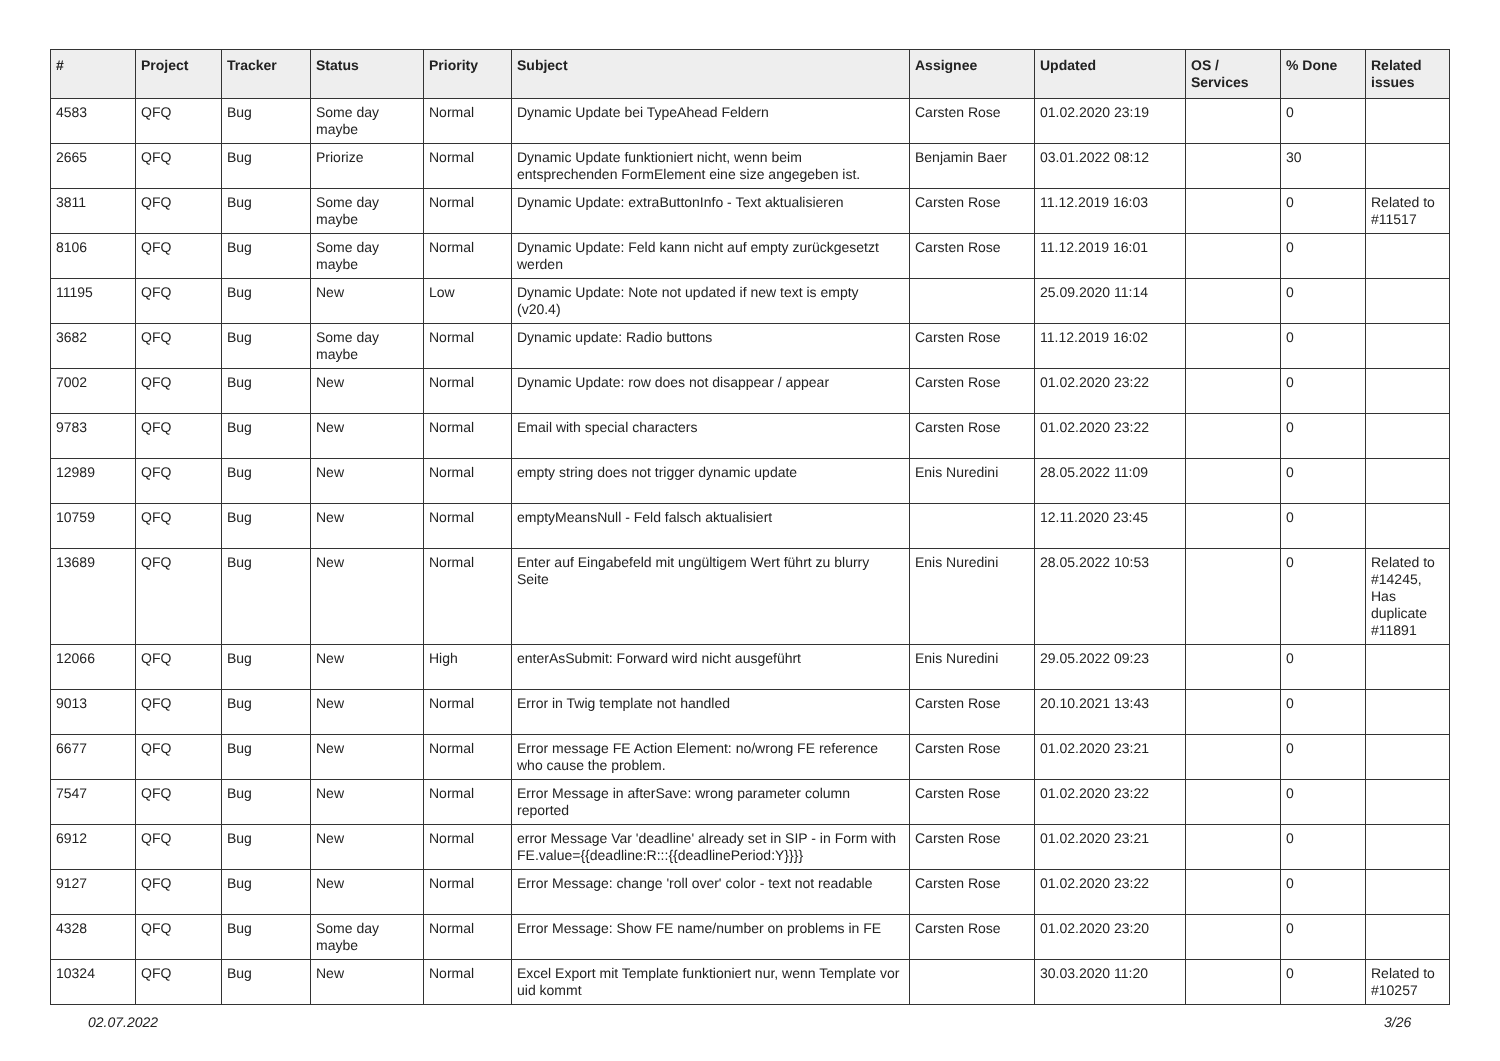| # | Project | Tracker | Status | Priority | Subject | Assignee | Updated | OS / Services | % Done | Related issues |
| --- | --- | --- | --- | --- | --- | --- | --- | --- | --- | --- |
| 4583 | QFQ | Bug | Some day maybe | Normal | Dynamic Update bei TypeAhead Feldern | Carsten Rose | 01.02.2020 23:19 | | 0 | |
| 2665 | QFQ | Bug | Priorize | Normal | Dynamic Update funktioniert nicht, wenn beim entsprechenden FormElement eine size angegeben ist. | Benjamin Baer | 03.01.2022 08:12 | | 30 | |
| 3811 | QFQ | Bug | Some day maybe | Normal | Dynamic Update: extraButtonInfo - Text aktualisieren | Carsten Rose | 11.12.2019 16:03 | | 0 | Related to #11517 |
| 8106 | QFQ | Bug | Some day maybe | Normal | Dynamic Update: Feld kann nicht auf empty zurückgesetzt werden | Carsten Rose | 11.12.2019 16:01 | | 0 | |
| 11195 | QFQ | Bug | New | Low | Dynamic Update: Note not updated if new text is empty (v20.4) | | 25.09.2020 11:14 | | 0 | |
| 3682 | QFQ | Bug | Some day maybe | Normal | Dynamic update: Radio buttons | Carsten Rose | 11.12.2019 16:02 | | 0 | |
| 7002 | QFQ | Bug | New | Normal | Dynamic Update: row does not disappear / appear | Carsten Rose | 01.02.2020 23:22 | | 0 | |
| 9783 | QFQ | Bug | New | Normal | Email with special characters | Carsten Rose | 01.02.2020 23:22 | | 0 | |
| 12989 | QFQ | Bug | New | Normal | empty string does not trigger dynamic update | Enis Nuredini | 28.05.2022 11:09 | | 0 | |
| 10759 | QFQ | Bug | New | Normal | emptyMeansNull - Feld falsch aktualisiert | | 12.11.2020 23:45 | | 0 | |
| 13689 | QFQ | Bug | New | Normal | Enter auf Eingabefeld mit ungültigem Wert führt zu blurry Seite | Enis Nuredini | 28.05.2022 10:53 | | 0 | Related to #14245, Has duplicate #11891 |
| 12066 | QFQ | Bug | New | High | enterAsSubmit: Forward wird nicht ausgeführt | Enis Nuredini | 29.05.2022 09:23 | | 0 | |
| 9013 | QFQ | Bug | New | Normal | Error in Twig template not handled | Carsten Rose | 20.10.2021 13:43 | | 0 | |
| 6677 | QFQ | Bug | New | Normal | Error message FE Action Element: no/wrong FE reference who cause the problem. | Carsten Rose | 01.02.2020 23:21 | | 0 | |
| 7547 | QFQ | Bug | New | Normal | Error Message in afterSave: wrong parameter column reported | Carsten Rose | 01.02.2020 23:22 | | 0 | |
| 6912 | QFQ | Bug | New | Normal | error Message Var 'deadline' already set in SIP - in Form with FE.value={{deadline:R:::{{deadlinePeriod:Y}}}} | Carsten Rose | 01.02.2020 23:21 | | 0 | |
| 9127 | QFQ | Bug | New | Normal | Error Message: change 'roll over' color - text not readable | Carsten Rose | 01.02.2020 23:22 | | 0 | |
| 4328 | QFQ | Bug | Some day maybe | Normal | Error Message: Show FE name/number on problems in FE | Carsten Rose | 01.02.2020 23:20 | | 0 | |
| 10324 | QFQ | Bug | New | Normal | Excel Export mit Template funktioniert nur, wenn Template vor uid kommt | | 30.03.2020 11:20 | | 0 | Related to #10257 |
02.07.2022 3/26